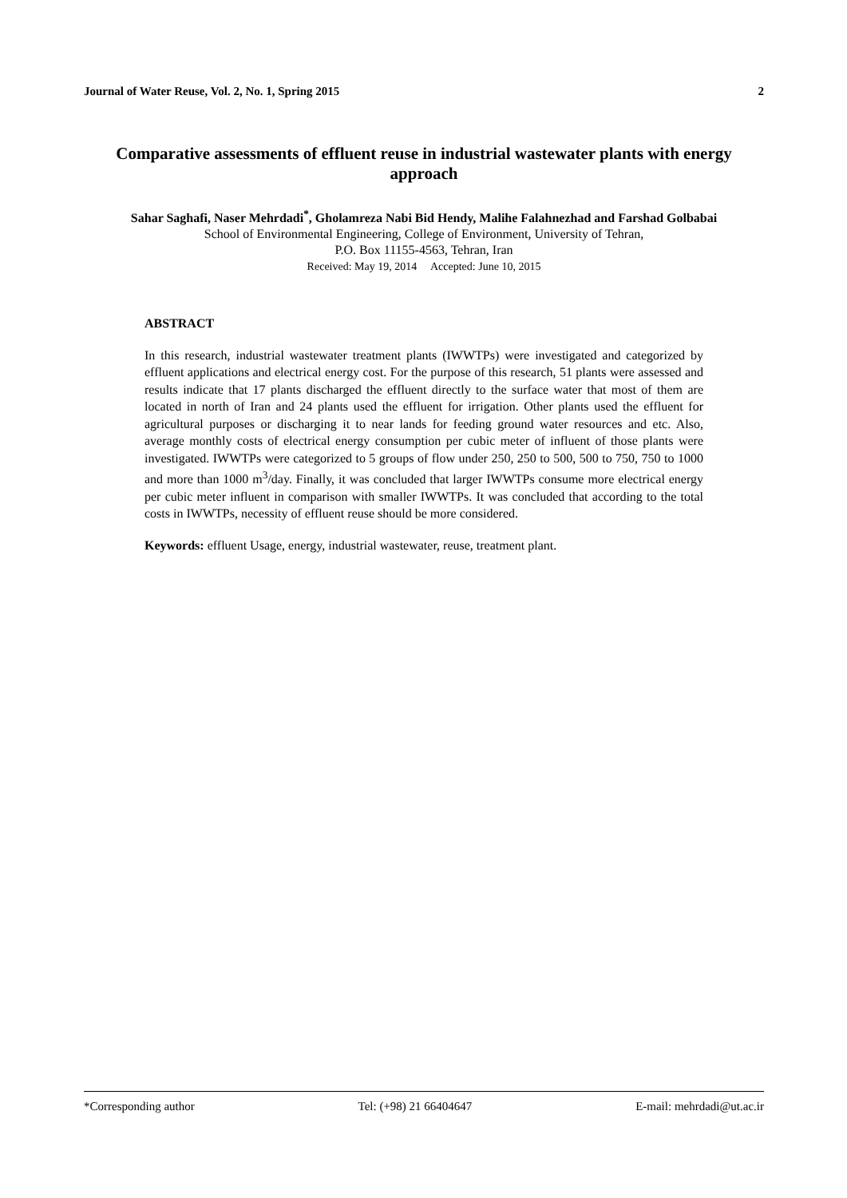Journal of Water Reuse, Vol. 2, No. 1, Spring 2015 2
Comparative assessments of effluent reuse in industrial wastewater plants with energy approach
Sahar Saghafi, Naser Mehrdadi<sup>*</sup>, Gholamreza Nabi Bid Hendy, Malihe Falahnezhad and Farshad Golbabai
School of Environmental Engineering, College of Environment, University of Tehran,
P.O. Box 11155-4563, Tehran, Iran
Received: May 19, 2014 Accepted: June 10, 2015
ABSTRACT
In this research, industrial wastewater treatment plants (IWWTPs) were investigated and categorized by effluent applications and electrical energy cost. For the purpose of this research, 51 plants were assessed and results indicate that 17 plants discharged the effluent directly to the surface water that most of them are located in north of Iran and 24 plants used the effluent for irrigation. Other plants used the effluent for agricultural purposes or discharging it to near lands for feeding ground water resources and etc. Also, average monthly costs of electrical energy consumption per cubic meter of influent of those plants were investigated. IWWTPs were categorized to 5 groups of flow under 250, 250 to 500, 500 to 750, 750 to 1000 and more than 1000 m<sup>3</sup>/day. Finally, it was concluded that larger IWWTPs consume more electrical energy per cubic meter influent in comparison with smaller IWWTPs. It was concluded that according to the total costs in IWWTPs, necessity of effluent reuse should be more considered.
Keywords: effluent Usage, energy, industrial wastewater, reuse, treatment plant.
*Corresponding author Tel: (+98) 21 66404647 E-mail: mehrdadi@ut.ac.ir